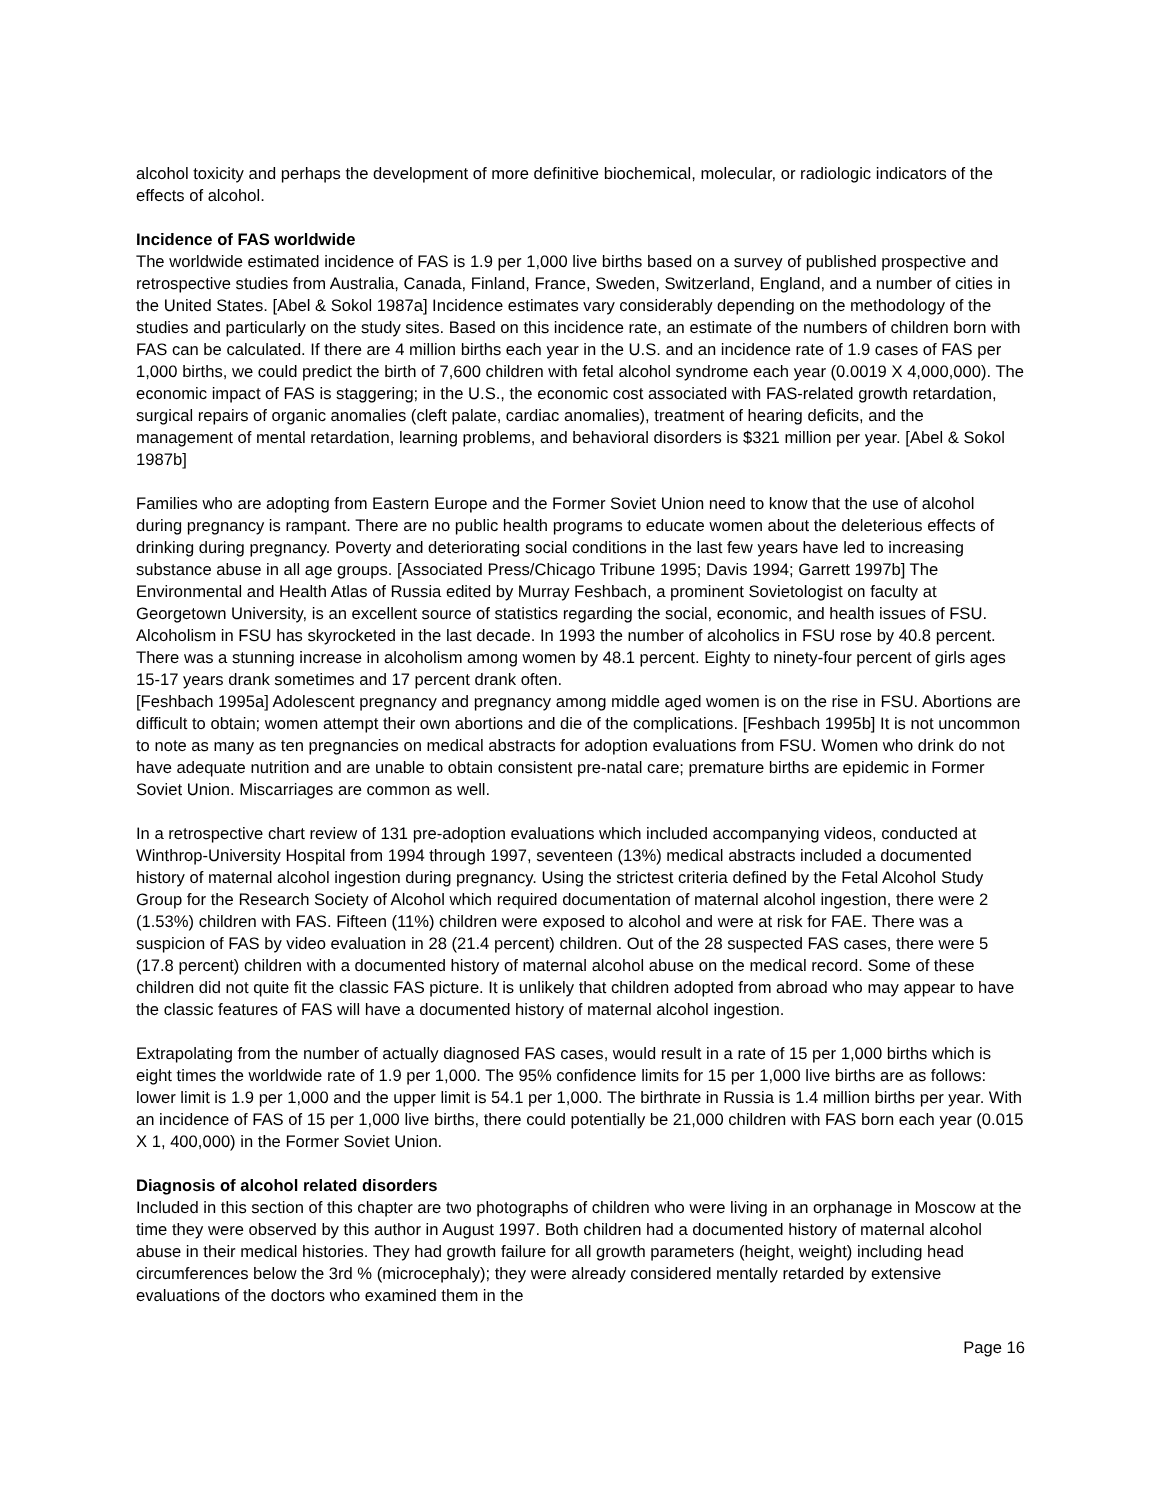alcohol toxicity and perhaps the development of more definitive biochemical, molecular, or radiologic indicators of the effects of alcohol.
Incidence of FAS worldwide
The worldwide estimated incidence of FAS is 1.9 per 1,000 live births based on a survey of published prospective and retrospective studies from Australia, Canada, Finland, France, Sweden, Switzerland, England, and a number of cities in the United States. [Abel & Sokol 1987a] Incidence estimates vary considerably depending on the methodology of the studies and particularly on the study sites. Based on this incidence rate, an estimate of the numbers of children born with FAS can be calculated. If there are 4 million births each year in the U.S. and an incidence rate of 1.9 cases of FAS per 1,000 births, we could predict the birth of 7,600 children with fetal alcohol syndrome each year (0.0019 X 4,000,000). The economic impact of FAS is staggering; in the U.S., the economic cost associated with FAS-related growth retardation, surgical repairs of organic anomalies (cleft palate, cardiac anomalies), treatment of hearing deficits, and the management of mental retardation, learning problems, and behavioral disorders is $321 million per year. [Abel & Sokol 1987b]
Families who are adopting from Eastern Europe and the Former Soviet Union need to know that the use of alcohol during pregnancy is rampant. There are no public health programs to educate women about the deleterious effects of drinking during pregnancy. Poverty and deteriorating social conditions in the last few years have led to increasing substance abuse in all age groups. [Associated Press/Chicago Tribune 1995; Davis 1994; Garrett 1997b] The Environmental and Health Atlas of Russia edited by Murray Feshbach, a prominent Sovietologist on faculty at Georgetown University, is an excellent source of statistics regarding the social, economic, and health issues of FSU. Alcoholism in FSU has skyrocketed in the last decade. In 1993 the number of alcoholics in FSU rose by 40.8 percent. There was a stunning increase in alcoholism among women by 48.1 percent. Eighty to ninety-four percent of girls ages 15-17 years drank sometimes and 17 percent drank often.
[Feshbach 1995a] Adolescent pregnancy and pregnancy among middle aged women is on the rise in FSU. Abortions are difficult to obtain; women attempt their own abortions and die of the complications. [Feshbach 1995b] It is not uncommon to note as many as ten pregnancies on medical abstracts for adoption evaluations from FSU. Women who drink do not have adequate nutrition and are unable to obtain consistent pre-natal care; premature births are epidemic in Former Soviet Union. Miscarriages are common as well.
In a retrospective chart review of 131 pre-adoption evaluations which included accompanying videos, conducted at Winthrop-University Hospital from 1994 through 1997, seventeen (13%) medical abstracts included a documented history of maternal alcohol ingestion during pregnancy. Using the strictest criteria defined by the Fetal Alcohol Study Group for the Research Society of Alcohol which required documentation of maternal alcohol ingestion, there were 2 (1.53%) children with FAS. Fifteen (11%) children were exposed to alcohol and were at risk for FAE. There was a suspicion of FAS by video evaluation in 28 (21.4 percent) children. Out of the 28 suspected FAS cases, there were 5 (17.8 percent) children with a documented history of maternal alcohol abuse on the medical record. Some of these children did not quite fit the classic FAS picture. It is unlikely that children adopted from abroad who may appear to have the classic features of FAS will have a documented history of maternal alcohol ingestion.
Extrapolating from the number of actually diagnosed FAS cases, would result in a rate of 15 per 1,000 births which is eight times the worldwide rate of 1.9 per 1,000. The 95% confidence limits for 15 per 1,000 live births are as follows: lower limit is 1.9 per 1,000 and the upper limit is 54.1 per 1,000. The birthrate in Russia is 1.4 million births per year. With an incidence of FAS of 15 per 1,000 live births, there could potentially be 21,000 children with FAS born each year (0.015 X 1, 400,000) in the Former Soviet Union.
Diagnosis of alcohol related disorders
Included in this section of this chapter are two photographs of children who were living in an orphanage in Moscow at the time they were observed by this author in August 1997. Both children had a documented history of maternal alcohol abuse in their medical histories. They had growth failure for all growth parameters (height, weight) including head circumferences below the 3rd % (microcephaly); they were already considered mentally retarded by extensive evaluations of the doctors who examined them in the
Page 16